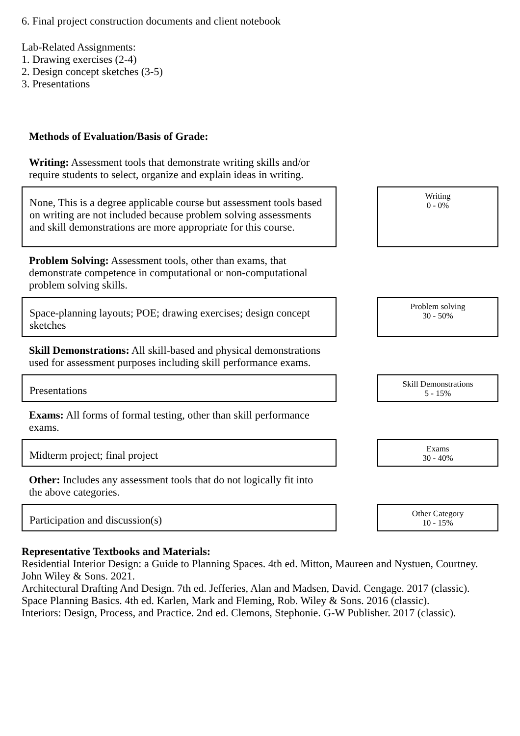6. Final project construction documents and client notebook
Lab-Related Assignments:
1. Drawing exercises (2-4)
2. Design concept sketches (3-5)
3. Presentations
Methods of Evaluation/Basis of Grade:
Writing: Assessment tools that demonstrate writing skills and/or require students to select, organize and explain ideas in writing.
None, This is a degree applicable course but assessment tools based on writing are not included because problem solving assessments and skill demonstrations are more appropriate for this course.
Writing
0 - 0%
Problem Solving: Assessment tools, other than exams, that demonstrate competence in computational or non-computational problem solving skills.
Space-planning layouts; POE; drawing exercises; design concept sketches
Problem solving
30 - 50%
Skill Demonstrations: All skill-based and physical demonstrations used for assessment purposes including skill performance exams.
Presentations
Skill Demonstrations
5 - 15%
Exams: All forms of formal testing, other than skill performance exams.
Midterm project; final project
Exams
30 - 40%
Other: Includes any assessment tools that do not logically fit into the above categories.
Participation and discussion(s)
Other Category
10 - 15%
Representative Textbooks and Materials:
Residential Interior Design: a Guide to Planning Spaces. 4th ed. Mitton, Maureen and Nystuen, Courtney. John Wiley & Sons. 2021.
Architectural Drafting And Design. 7th ed. Jefferies, Alan and Madsen, David. Cengage. 2017 (classic).
Space Planning Basics. 4th ed. Karlen, Mark and Fleming, Rob. Wiley & Sons. 2016 (classic).
Interiors: Design, Process, and Practice. 2nd ed. Clemons, Stephonie. G-W Publisher. 2017 (classic).